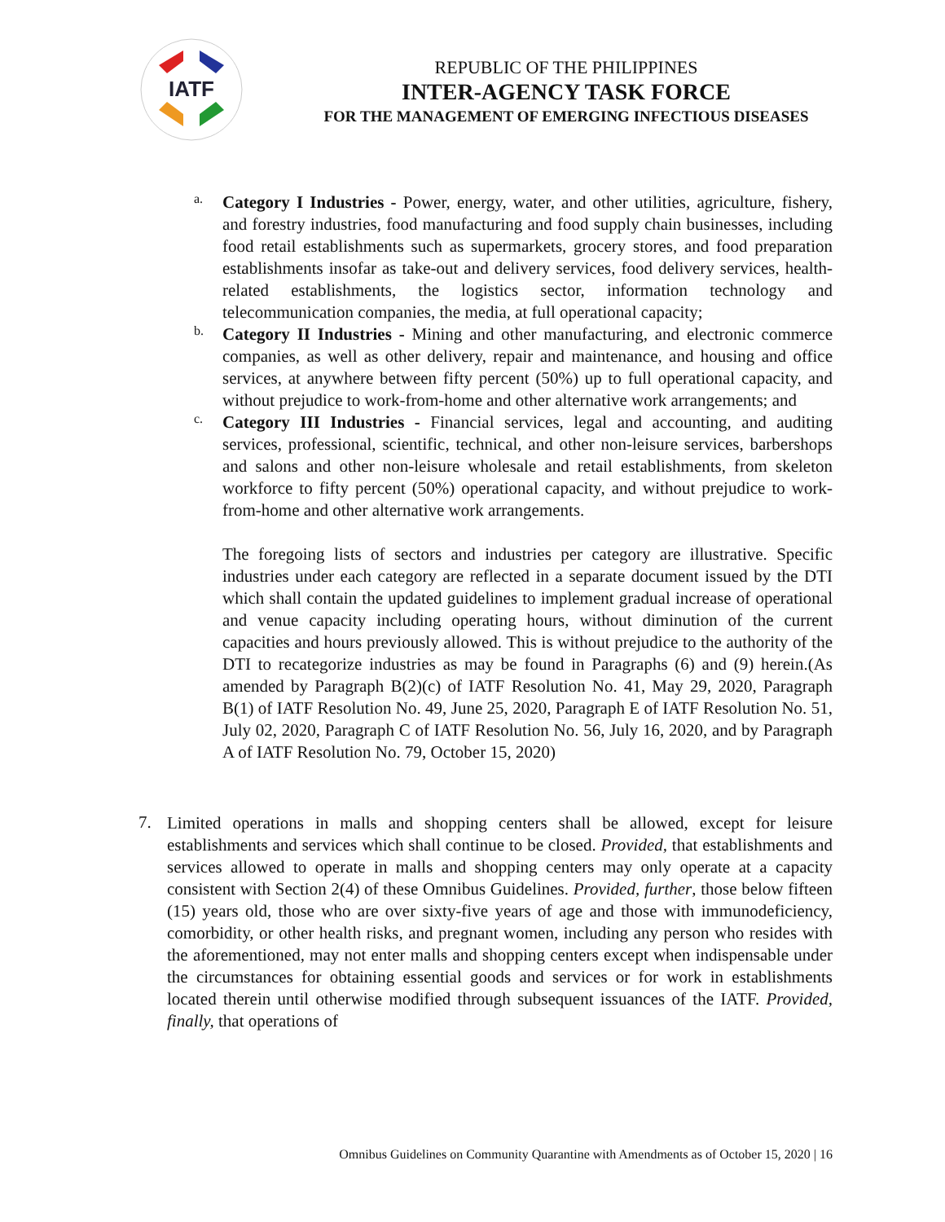IATF
REPUBLIC OF THE PHILIPPINES
INTER-AGENCY TASK FORCE
FOR THE MANAGEMENT OF EMERGING INFECTIOUS DISEASES
a.
Category I Industries - Power, energy, water, and other utilities, agriculture, fishery, and forestry industries, food manufacturing and food supply chain businesses, including food retail establishments such as supermarkets, grocery stores, and food preparation establishments insofar as take-out and delivery services, food delivery services, health-related establishments, the logistics sector, information technology and telecommunication companies, the media, at full operational capacity;
b.
Category II Industries - Mining and other manufacturing, and electronic commerce companies, as well as other delivery, repair and maintenance, and housing and office services, at anywhere between fifty percent (50%) up to full operational capacity, and without prejudice to work-from-home and other alternative work arrangements; and
c.
Category III Industries - Financial services, legal and accounting, and auditing services, professional, scientific, technical, and other non-leisure services, barbershops and salons and other non-leisure wholesale and retail establishments, from skeleton workforce to fifty percent (50%) operational capacity, and without prejudice to work-from-home and other alternative work arrangements.
The foregoing lists of sectors and industries per category are illustrative. Specific industries under each category are reflected in a separate document issued by the DTI which shall contain the updated guidelines to implement gradual increase of operational and venue capacity including operating hours, without diminution of the current capacities and hours previously allowed. This is without prejudice to the authority of the DTI to recategorize industries as may be found in Paragraphs (6) and (9) herein.(As amended by Paragraph B(2)(c) of IATF Resolution No. 41, May 29, 2020, Paragraph B(1) of IATF Resolution No. 49, June 25, 2020, Paragraph E of IATF Resolution No. 51, July 02, 2020, Paragraph C of IATF Resolution No. 56, July 16, 2020, and by Paragraph A of IATF Resolution No. 79, October 15, 2020)
7.
Limited operations in malls and shopping centers shall be allowed, except for leisure establishments and services which shall continue to be closed. Provided, that establishments and services allowed to operate in malls and shopping centers may only operate at a capacity consistent with Section 2(4) of these Omnibus Guidelines. Provided, further, those below fifteen (15) years old, those who are over sixty-five years of age and those with immunodeficiency, comorbidity, or other health risks, and pregnant women, including any person who resides with the aforementioned, may not enter malls and shopping centers except when indispensable under the circumstances for obtaining essential goods and services or for work in establishments located therein until otherwise modified through subsequent issuances of the IATF. Provided, finally, that operations of
Omnibus Guidelines on Community Quarantine with Amendments as of October 15, 2020 | 16